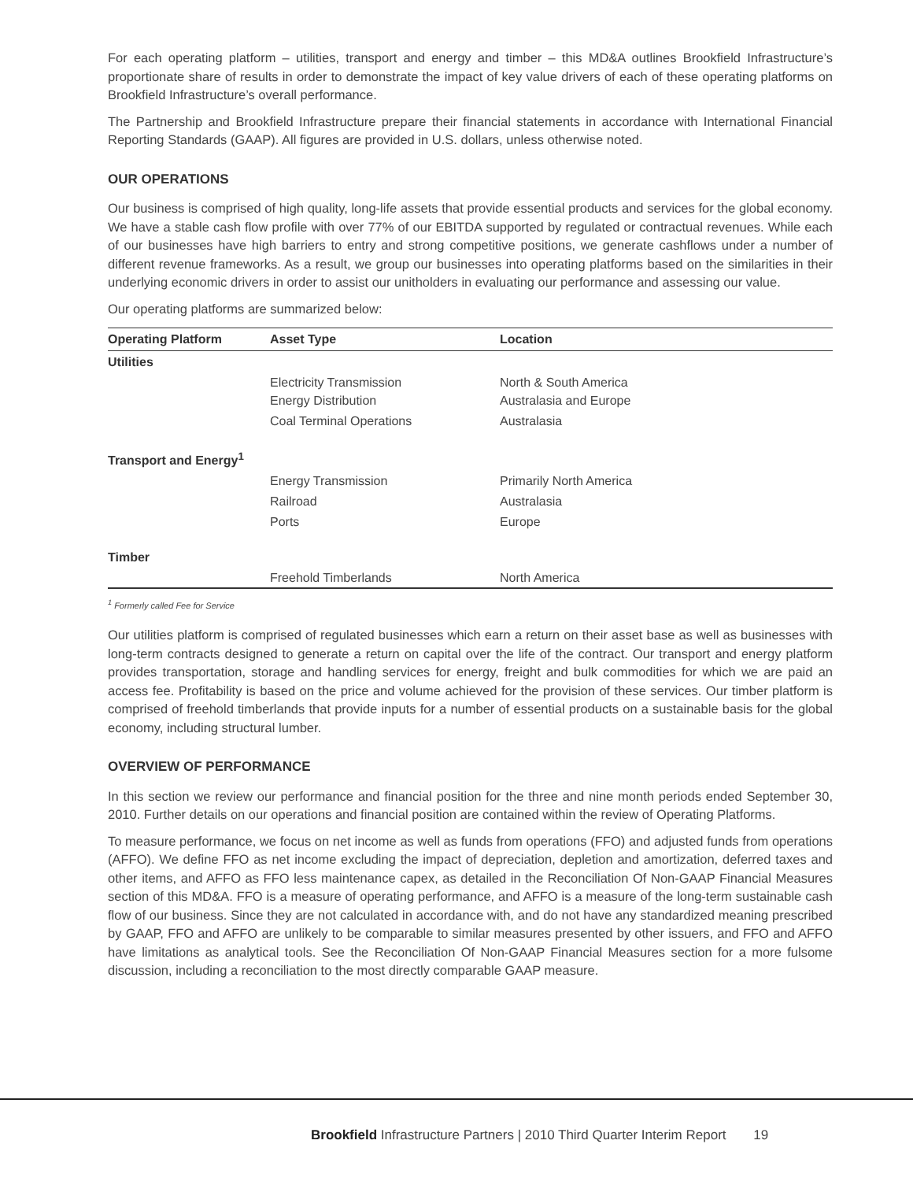For each operating platform – utilities, transport and energy and timber – this MD&A outlines Brookfield Infrastructure’s proportionate share of results in order to demonstrate the impact of key value drivers of each of these operating platforms on Brookfield Infrastructure’s overall performance.
The Partnership and Brookfield Infrastructure prepare their financial statements in accordance with International Financial Reporting Standards (GAAP). All figures are provided in U.S. dollars, unless otherwise noted.
OUR OPERATIONS
Our business is comprised of high quality, long-life assets that provide essential products and services for the global economy. We have a stable cash flow profile with over 77% of our EBITDA supported by regulated or contractual revenues. While each of our businesses have high barriers to entry and strong competitive positions, we generate cashflows under a number of different revenue frameworks. As a result, we group our businesses into operating platforms based on the similarities in their underlying economic drivers in order to assist our unitholders in evaluating our performance and assessing our value.
Our operating platforms are summarized below:
| Operating Platform | Asset Type | Location |
| --- | --- | --- |
| Utilities | | |
| | Electricity Transmission Energy Distribution | North & South America Australasia and Europe |
| | Coal Terminal Operations | Australasia |
| Transport and Energy<sup>1</sup> | | |
| | Energy Transmission | Primarily North America |
| | Railroad | Australasia |
| | Ports | Europe |
| Timber | | |
| | Freehold Timberlands | North America |
<sup>1</sup> Formerly called Fee for Service
Our utilities platform is comprised of regulated businesses which earn a return on their asset base as well as businesses with long-term contracts designed to generate a return on capital over the life of the contract. Our transport and energy platform provides transportation, storage and handling services for energy, freight and bulk commodities for which we are paid an access fee. Profitability is based on the price and volume achieved for the provision of these services. Our timber platform is comprised of freehold timberlands that provide inputs for a number of essential products on a sustainable basis for the global economy, including structural lumber.
OVERVIEW OF PERFORMANCE
In this section we review our performance and financial position for the three and nine month periods ended September 30, 2010. Further details on our operations and financial position are contained within the review of Operating Platforms.
To measure performance, we focus on net income as well as funds from operations (FFO) and adjusted funds from operations (AFFO). We define FFO as net income excluding the impact of depreciation, depletion and amortization, deferred taxes and other items, and AFFO as FFO less maintenance capex, as detailed in the Reconciliation Of Non-GAAP Financial Measures section of this MD&A. FFO is a measure of operating performance, and AFFO is a measure of the long-term sustainable cash flow of our business. Since they are not calculated in accordance with, and do not have any standardized meaning prescribed by GAAP, FFO and AFFO are unlikely to be comparable to similar measures presented by other issuers, and FFO and AFFO have limitations as analytical tools. See the Reconciliation Of Non-GAAP Financial Measures section for a more fulsome discussion, including a reconciliation to the most directly comparable GAAP measure.
Brookfield Infrastructure Partners | 2010 Third Quarter Interim Report 19